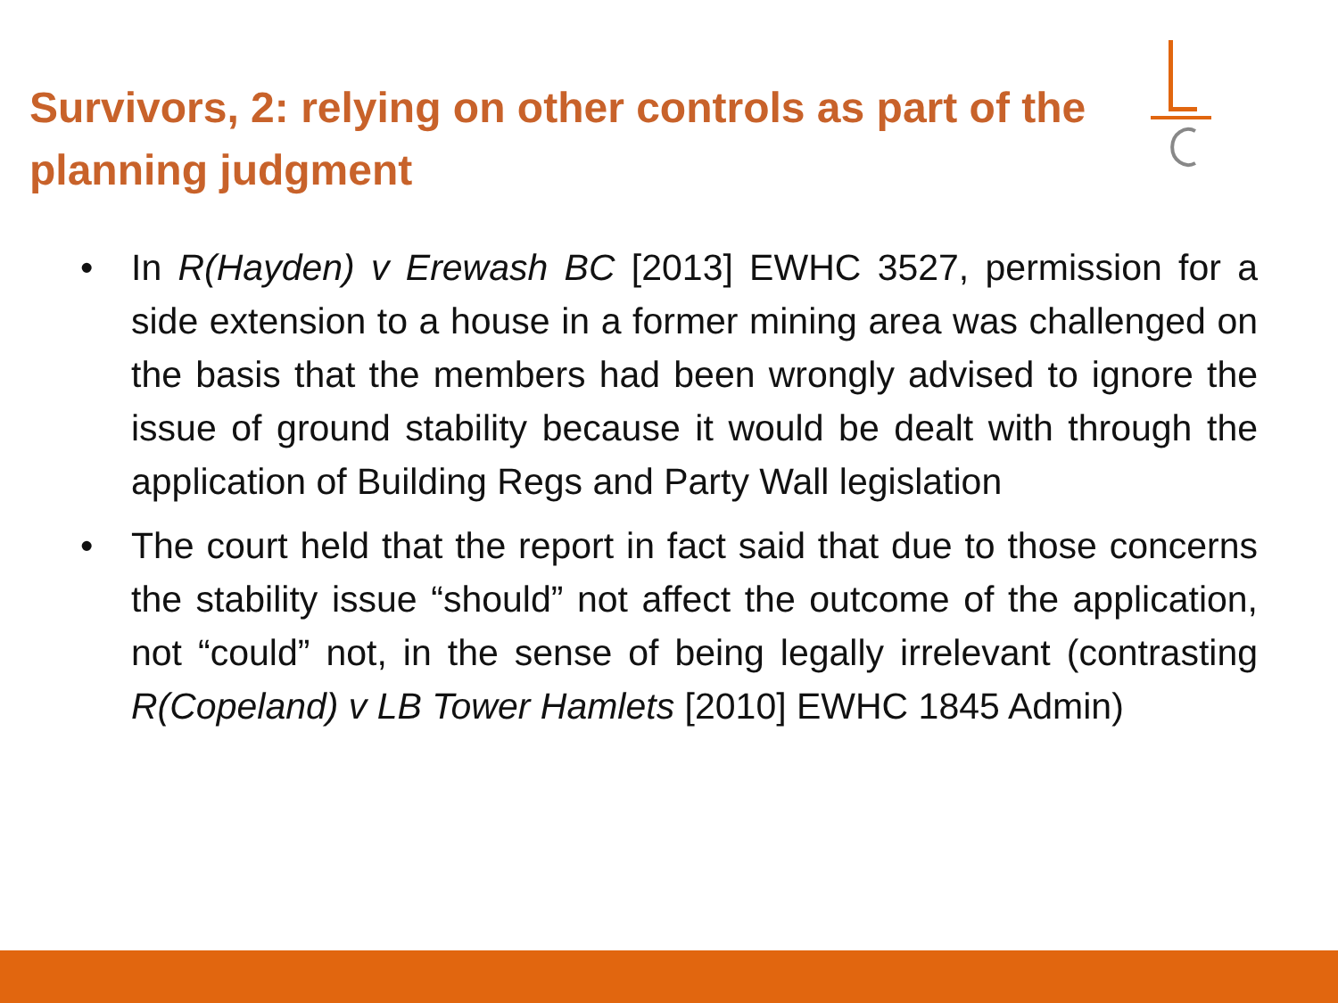Survivors, 2: relying on other controls as part of the planning judgment
• In R(Hayden) v Erewash BC [2013] EWHC 3527, permission for a side extension to a house in a former mining area was challenged on the basis that the members had been wrongly advised to ignore the issue of ground stability because it would be dealt with through the application of Building Regs and Party Wall legislation
• The court held that the report in fact said that due to those concerns the stability issue “should” not affect the outcome of the application, not “could” not, in the sense of being legally irrelevant (contrasting R(Copeland) v LB Tower Hamlets [2010] EWHC 1845 Admin)